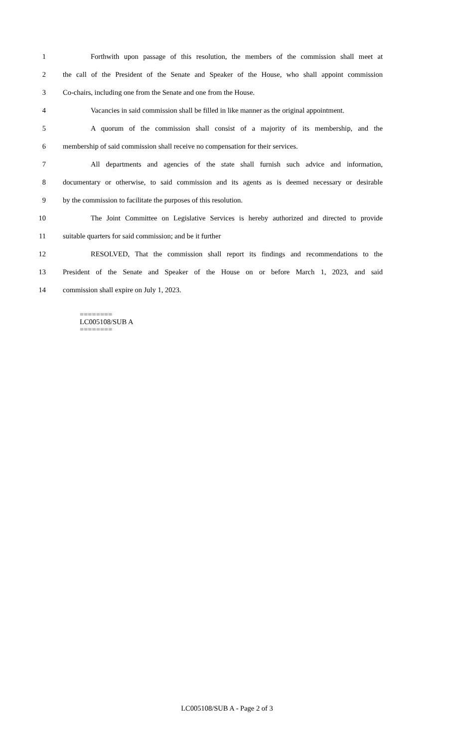1 Forthwith upon passage of this resolution, the members of the commission shall meet at
2 the call of the President of the Senate and Speaker of the House, who shall appoint commission
3 Co-chairs, including one from the Senate and one from the House.
4 Vacancies in said commission shall be filled in like manner as the original appointment.
5 A quorum of the commission shall consist of a majority of its membership, and the
6 membership of said commission shall receive no compensation for their services.
7 All departments and agencies of the state shall furnish such advice and information,
8 documentary or otherwise, to said commission and its agents as is deemed necessary or desirable
9 by the commission to facilitate the purposes of this resolution.
10 The Joint Committee on Legislative Services is hereby authorized and directed to provide
11 suitable quarters for said commission; and be it further
12 RESOLVED, That the commission shall report its findings and recommendations to the
13 President of the Senate and Speaker of the House on or before March 1, 2023, and said
14 commission shall expire on July 1, 2023.
========
LC005108/SUB A
========
LC005108/SUB A - Page 2 of 3